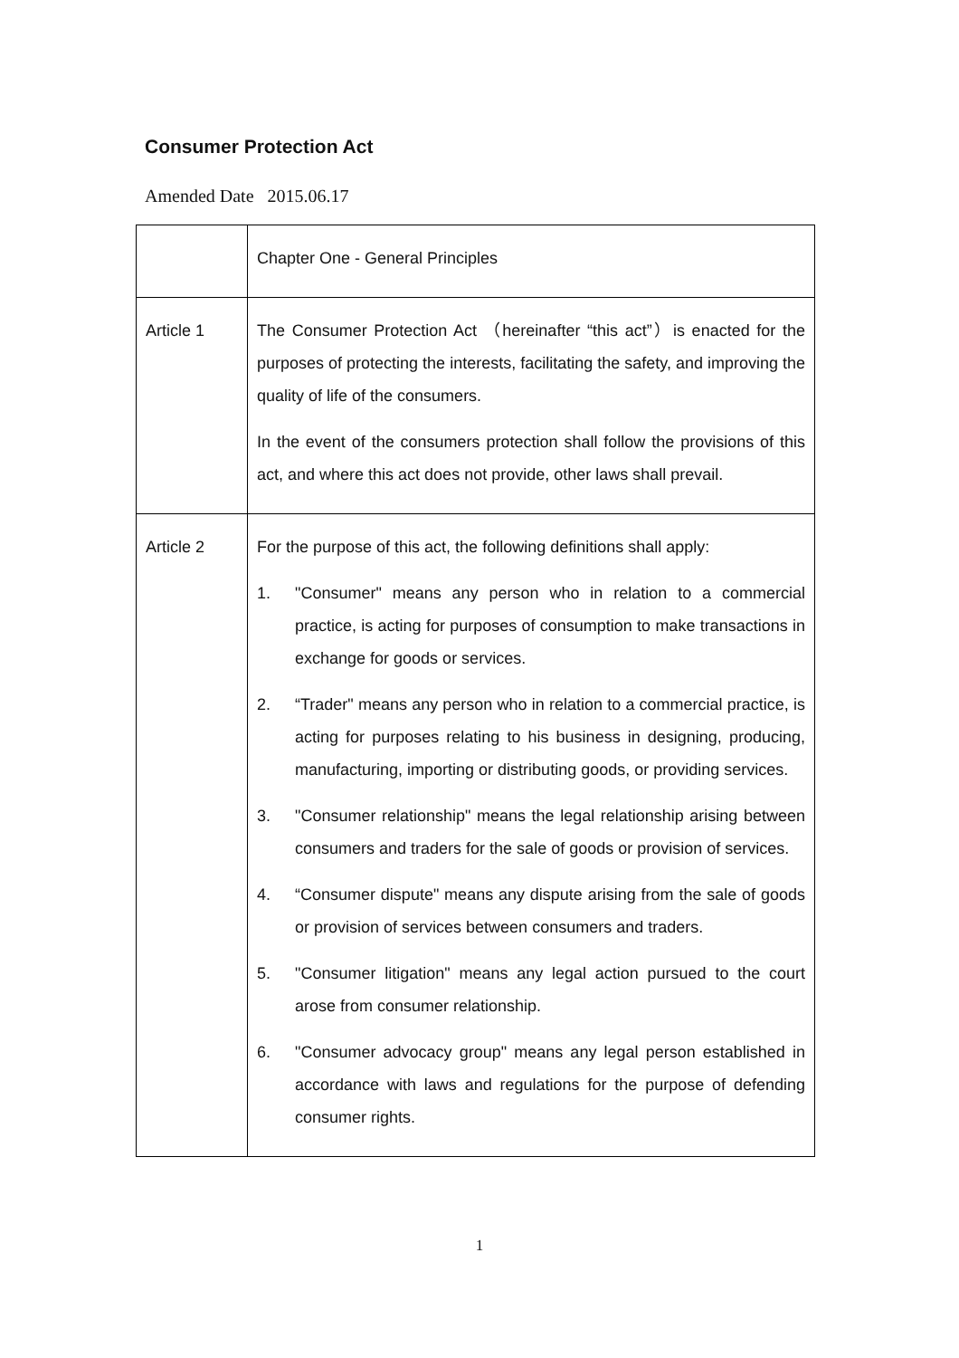Consumer Protection Act
Amended Date 2015.06.17
| | Chapter One - General Principles |
| Article 1 | The Consumer Protection Act （hereinafter “this act”）is enacted for the purposes of protecting the interests, facilitating the safety, and improving the quality of life of the consumers. In the event of the consumers protection shall follow the provisions of this act, and where this act does not provide, other laws shall prevail. |
| Article 2 | For the purpose of this act, the following definitions shall apply: 1. "Consumer" means any person who in relation to a commercial practice, is acting for purposes of consumption to make transactions in exchange for goods or services. 2. “Trader" means any person who in relation to a commercial practice, is acting for purposes relating to his business in designing, producing, manufacturing, importing or distributing goods, or providing services. 3. "Consumer relationship" means the legal relationship arising between consumers and traders for the sale of goods or provision of services. 4. “Consumer dispute" means any dispute arising from the sale of goods or provision of services between consumers and traders. 5. "Consumer litigation" means any legal action pursued to the court arose from consumer relationship. 6. "Consumer advocacy group" means any legal person established in accordance with laws and regulations for the purpose of defending consumer rights. |
1